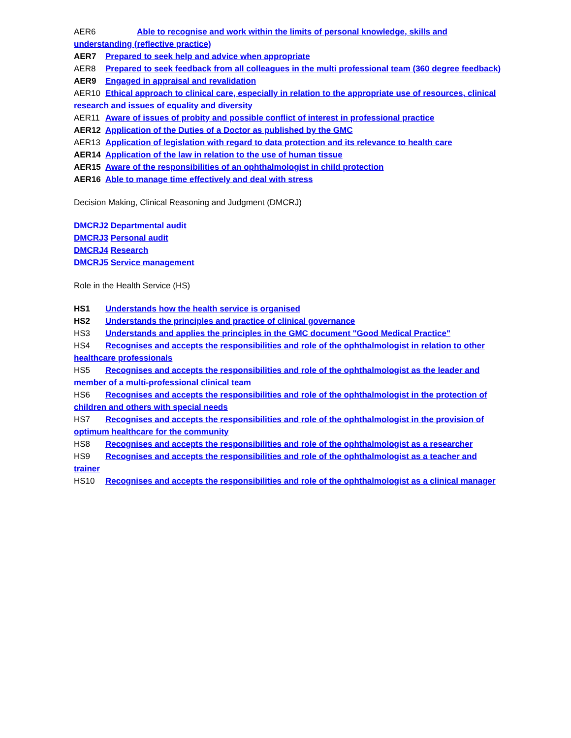AER6 Able to recognise and work within the limits of personal knowledge, skills and understanding (reflective practice)
AER7 Prepared to seek help and advice when appropriate
AER8 Prepared to seek feedback from all colleagues in the multi professional team (360 degree feedback)
AER9 Engaged in appraisal and revalidation
AER10 Ethical approach to clinical care, especially in relation to the appropriate use of resources, clinical research and issues of equality and diversity
AER11 Aware of issues of probity and possible conflict of interest in professional practice
AER12 Application of the Duties of a Doctor as published by the GMC
AER13 Application of legislation with regard to data protection and its relevance to health care
AER14 Application of the law in relation to the use of human tissue
AER15 Aware of the responsibilities of an ophthalmologist in child protection
AER16 Able to manage time effectively and deal with stress
Decision Making, Clinical Reasoning and Judgment (DMCRJ)
DMCRJ2 Departmental audit
DMCRJ3 Personal audit
DMCRJ4 Research
DMCRJ5 Service management
Role in the Health Service (HS)
HS1 Understands how the health service is organised
HS2 Understands the principles and practice of clinical governance
HS3 Understands and applies the principles in the GMC document "Good Medical Practice"
HS4 Recognises and accepts the responsibilities and role of the ophthalmologist in relation to other healthcare professionals
HS5 Recognises and accepts the responsibilities and role of the ophthalmologist as the leader and member of a multi-professional clinical team
HS6 Recognises and accepts the responsibilities and role of the ophthalmologist in the protection of children and others with special needs
HS7 Recognises and accepts the responsibilities and role of the ophthalmologist in the provision of optimum healthcare for the community
HS8 Recognises and accepts the responsibilities and role of the ophthalmologist as a researcher
HS9 Recognises and accepts the responsibilities and role of the ophthalmologist as a teacher and trainer
HS10 Recognises and accepts the responsibilities and role of the ophthalmologist as a clinical manager